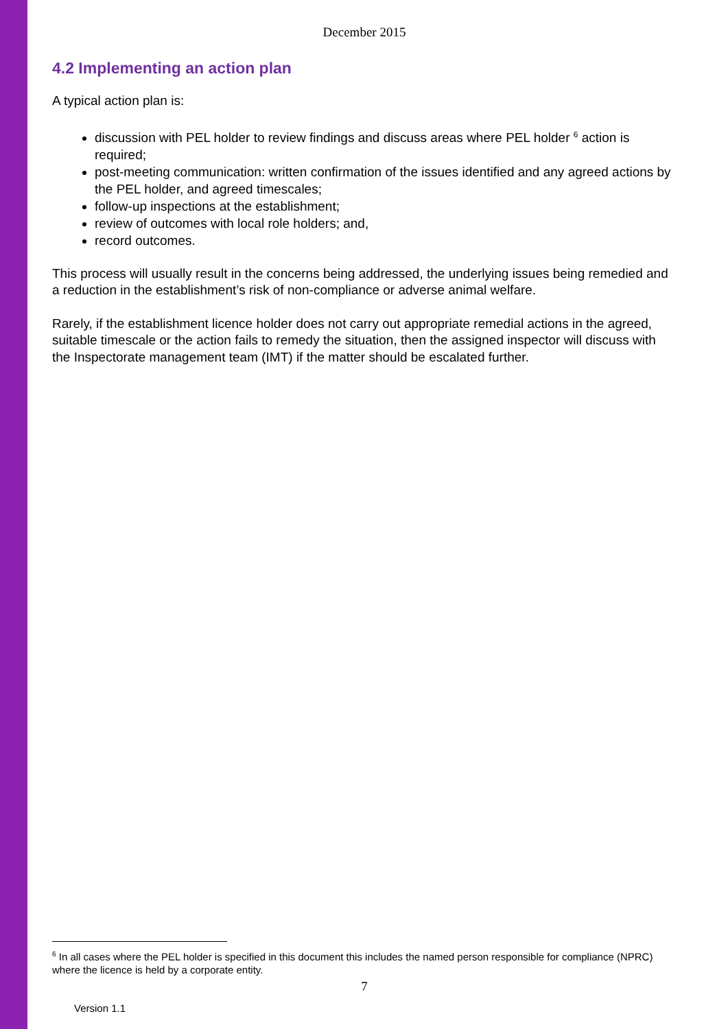December 2015
4.2 Implementing an action plan
A typical action plan is:
discussion with PEL holder to review findings and discuss areas where PEL holder <sup>6</sup> action is required;
post-meeting communication: written confirmation of the issues identified and any agreed actions by the PEL holder, and agreed timescales;
follow-up inspections at the establishment;
review of outcomes with local role holders; and,
record outcomes.
This process will usually result in the concerns being addressed, the underlying issues being remedied and a reduction in the establishment’s risk of non-compliance or adverse animal welfare.
Rarely, if the establishment licence holder does not carry out appropriate remedial actions in the agreed, suitable timescale or the action fails to remedy the situation, then the assigned inspector will discuss with the Inspectorate management team (IMT) if the matter should be escalated further.
<sup>6</sup> In all cases where the PEL holder is specified in this document this includes the named person responsible for compliance (NPRC) where the licence is held by a corporate entity.
7
Version 1.1